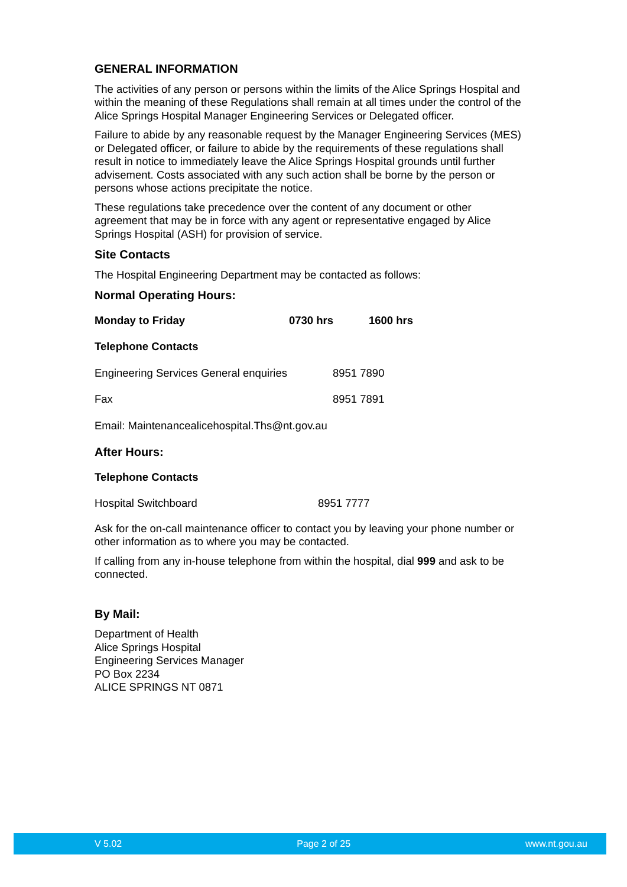GENERAL INFORMATION
The activities of any person or persons within the limits of the Alice Springs Hospital and within the meaning of these Regulations shall remain at all times under the control of the Alice Springs Hospital Manager Engineering Services or Delegated officer.
Failure to abide by any reasonable request by the Manager Engineering Services (MES) or Delegated officer, or failure to abide by the requirements of these regulations shall result in notice to immediately leave the Alice Springs Hospital grounds until further advisement. Costs associated with any such action shall be borne by the person or persons whose actions precipitate the notice.
These regulations take precedence over the content of any document or other agreement that may be in force with any agent or representative engaged by Alice Springs Hospital (ASH) for provision of service.
Site Contacts
The Hospital Engineering Department may be contacted as follows:
Normal Operating Hours:
Monday to Friday 0730 hrs 1600 hrs
Telephone Contacts
Engineering Services General enquiries 8951 7890
Fax 8951 7891
Email: Maintenancealicehospital.Ths@nt.gov.au
After Hours:
Telephone Contacts
Hospital Switchboard 8951 7777
Ask for the on-call maintenance officer to contact you by leaving your phone number or other information as to where you may be contacted.
If calling from any in-house telephone from within the hospital, dial 999 and ask to be connected.
By Mail:
Department of Health
Alice Springs Hospital
Engineering Services Manager
PO Box 2234
ALICE SPRINGS NT 0871
V 5.02 Page 2 of 25 www.nt.gou.au